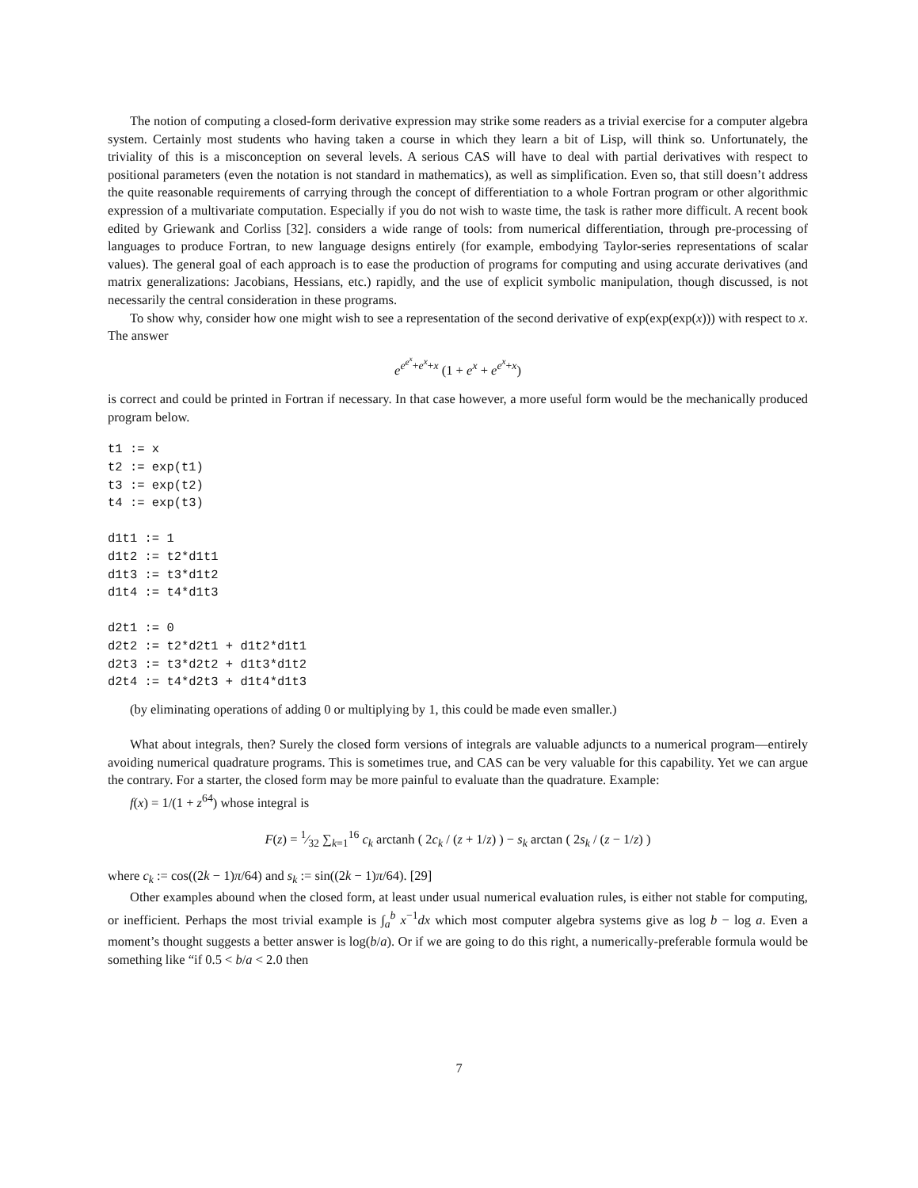The notion of computing a closed-form derivative expression may strike some readers as a trivial exercise for a computer algebra system. Certainly most students who having taken a course in which they learn a bit of Lisp, will think so. Unfortunately, the triviality of this is a misconception on several levels. A serious CAS will have to deal with partial derivatives with respect to positional parameters (even the notation is not standard in mathematics), as well as simplification. Even so, that still doesn’t address the quite reasonable requirements of carrying through the concept of differentiation to a whole Fortran program or other algorithmic expression of a multivariate computation. Especially if you do not wish to waste time, the task is rather more difficult. A recent book edited by Griewank and Corliss [32]. considers a wide range of tools: from numerical differentiation, through pre-processing of languages to produce Fortran, to new language designs entirely (for example, embodying Taylor-series representations of scalar values). The general goal of each approach is to ease the production of programs for computing and using accurate derivatives (and matrix generalizations: Jacobians, Hessians, etc.) rapidly, and the use of explicit symbolic manipulation, though discussed, is not necessarily the central consideration in these programs.
To show why, consider how one might wish to see a representation of the second derivative of exp(exp(exp(x))) with respect to x. The answer
e<sup>e<sup>e<sup>x</sup></sup>+e<sup>x</sup>+x</sup> (1 + e<sup>x</sup> + e<sup>e<sup>x</sup>+x</sup>)
is correct and could be printed in Fortran if necessary. In that case however, a more useful form would be the mechanically produced program below.
t1 := x
t2 := exp(t1)
t3 := exp(t2)
t4 := exp(t3)

d1t1 := 1
d1t2 := t2*d1t1
d1t3 := t3*d1t2
d1t4 := t4*d1t3

d2t1 := 0
d2t2 := t2*d2t1 + d1t2*d1t1
d2t3 := t3*d2t2 + d1t3*d1t2
d2t4 := t4*d2t3 + d1t4*d1t3
(by eliminating operations of adding 0 or multiplying by 1, this could be made even smaller.)
What about integrals, then? Surely the closed form versions of integrals are valuable adjuncts to a numerical program—entirely avoiding numerical quadrature programs. This is sometimes true, and CAS can be very valuable for this capability. Yet we can argue the contrary. For a starter, the closed form may be more painful to evaluate than the quadrature. Example:
f(x) = 1/(1 + z<sup>64</sup>) whose integral is
F(z) = 1⁄32 ∑<sub>k=1</sub><sup>16</sup> c<sub>k</sub> arctanh ( 2c<sub>k</sub> / (z + 1/z) ) − s<sub>k</sub> arctan ( 2s<sub>k</sub> / (z − 1/z) )
where c<sub>k</sub> := cos((2k − 1)π/64) and s<sub>k</sub> := sin((2k − 1)π/64). [29]
Other examples abound when the closed form, at least under usual numerical evaluation rules, is either not stable for computing, or inefficient. Perhaps the most trivial example is ∫<sub>a</sub><sup>b</sup> x<sup>−1</sup>dx which most computer algebra systems give as log b − log a. Even a moment’s thought suggests a better answer is log(b/a). Or if we are going to do this right, a numerically-preferable formula would be something like “if 0.5 < b/a < 2.0 then
7